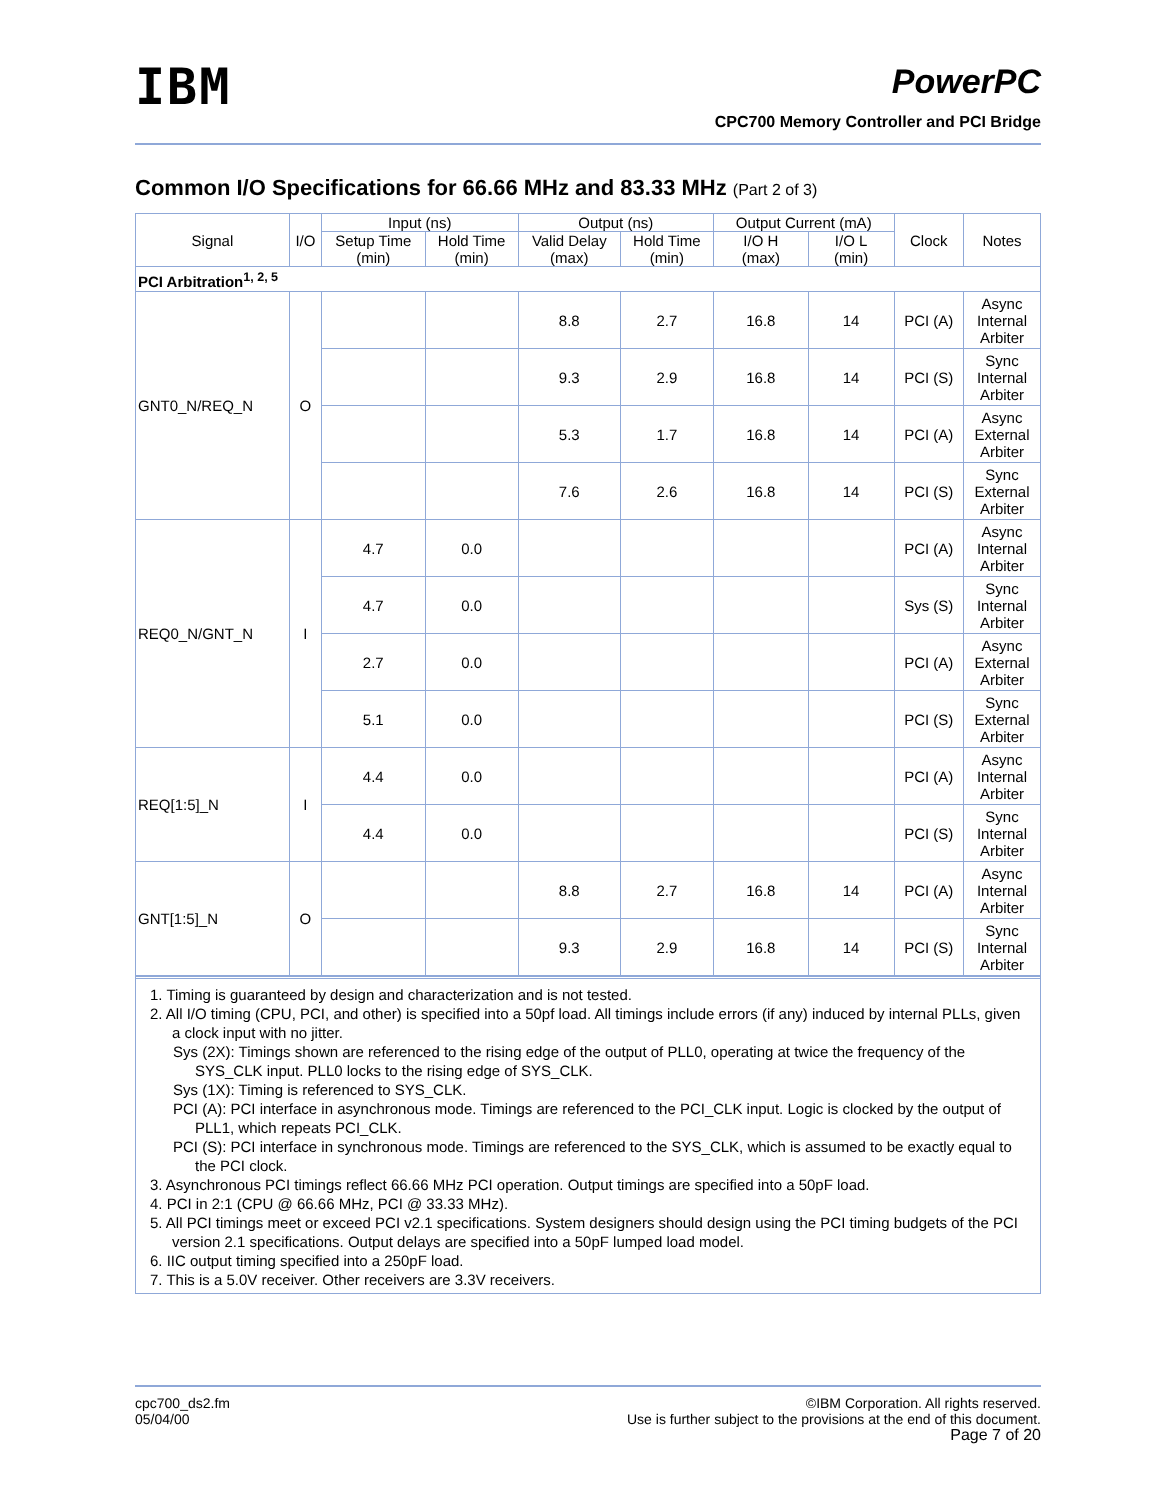IBM
PowerPC
CPC700 Memory Controller and PCI Bridge
Common I/O Specifications for 66.66 MHz and 83.33 MHz (Part 2 of 3)
| Signal | I/O | Input (ns) | | Output (ns) | | Output Current (mA) | | Clock | Notes |
| --- | --- | --- | --- | --- | --- | --- | --- | --- | --- |
| | | Setup Time (min) | Hold Time (min) | Valid Delay (max) | Hold Time (min) | I/O H (max) | I/O L (min) | | |
| PCI Arbitration<sup>1, 2, 5</sup> | | | | | | | | | |
| GNT0_N/REQ_N | O | | | 8.8 | 2.7 | 16.8 | 14 | PCI (A) | Async Internal Arbiter |
| | | | | 9.3 | 2.9 | 16.8 | 14 | PCI (S) | Sync Internal Arbiter |
| | | | | 5.3 | 1.7 | 16.8 | 14 | PCI (A) | Async External Arbiter |
| | | | | 7.6 | 2.6 | 16.8 | 14 | PCI (S) | Sync External Arbiter |
| REQ0_N/GNT_N | I | 4.7 | 0.0 | | | | | PCI (A) | Async Internal Arbiter |
| | | 4.7 | 0.0 | | | | | Sys (S) | Sync Internal Arbiter |
| | | 2.7 | 0.0 | | | | | PCI (A) | Async External Arbiter |
| | | 5.1 | 0.0 | | | | | PCI (S) | Sync External Arbiter |
| REQ[1:5]_N | I | 4.4 | 0.0 | | | | | PCI (A) | Async Internal Arbiter |
| | | 4.4 | 0.0 | | | | | PCI (S) | Sync Internal Arbiter |
| GNT[1:5]_N | O | | | 8.8 | 2.7 | 16.8 | 14 | PCI (A) | Async Internal Arbiter |
| | | | | 9.3 | 2.9 | 16.8 | 14 | PCI (S) | Sync Internal Arbiter |
1. Timing is guaranteed by design and characterization and is not tested.
2. All I/O timing (CPU, PCI, and other) is specified into a 50pf load. All timings include errors (if any) induced by internal PLLs, given a clock input with no jitter.
Sys (2X): Timings shown are referenced to the rising edge of the output of PLL0, operating at twice the frequency of the SYS_CLK input. PLL0 locks to the rising edge of SYS_CLK.
Sys (1X): Timing is referenced to SYS_CLK.
PCI (A): PCI interface in asynchronous mode. Timings are referenced to the PCI_CLK input. Logic is clocked by the output of PLL1, which repeats PCI_CLK.
PCI (S): PCI interface in synchronous mode. Timings are referenced to the SYS_CLK, which is assumed to be exactly equal to the PCI clock.
3. Asynchronous PCI timings reflect 66.66 MHz PCI operation. Output timings are specified into a 50pF load.
4. PCI in 2:1 (CPU @ 66.66 MHz, PCI @ 33.33 MHz).
5. All PCI timings meet or exceed PCI v2.1 specifications. System designers should design using the PCI timing budgets of the PCI version 2.1 specifications. Output delays are specified into a 50pF lumped load model.
6. IIC output timing specified into a 250pF load.
7. This is a 5.0V receiver. Other receivers are 3.3V receivers.
cpc700_ds2.fm
05/04/00
©IBM Corporation. All rights reserved.
Use is further subject to the provisions at the end of this document.
Page 7 of 20